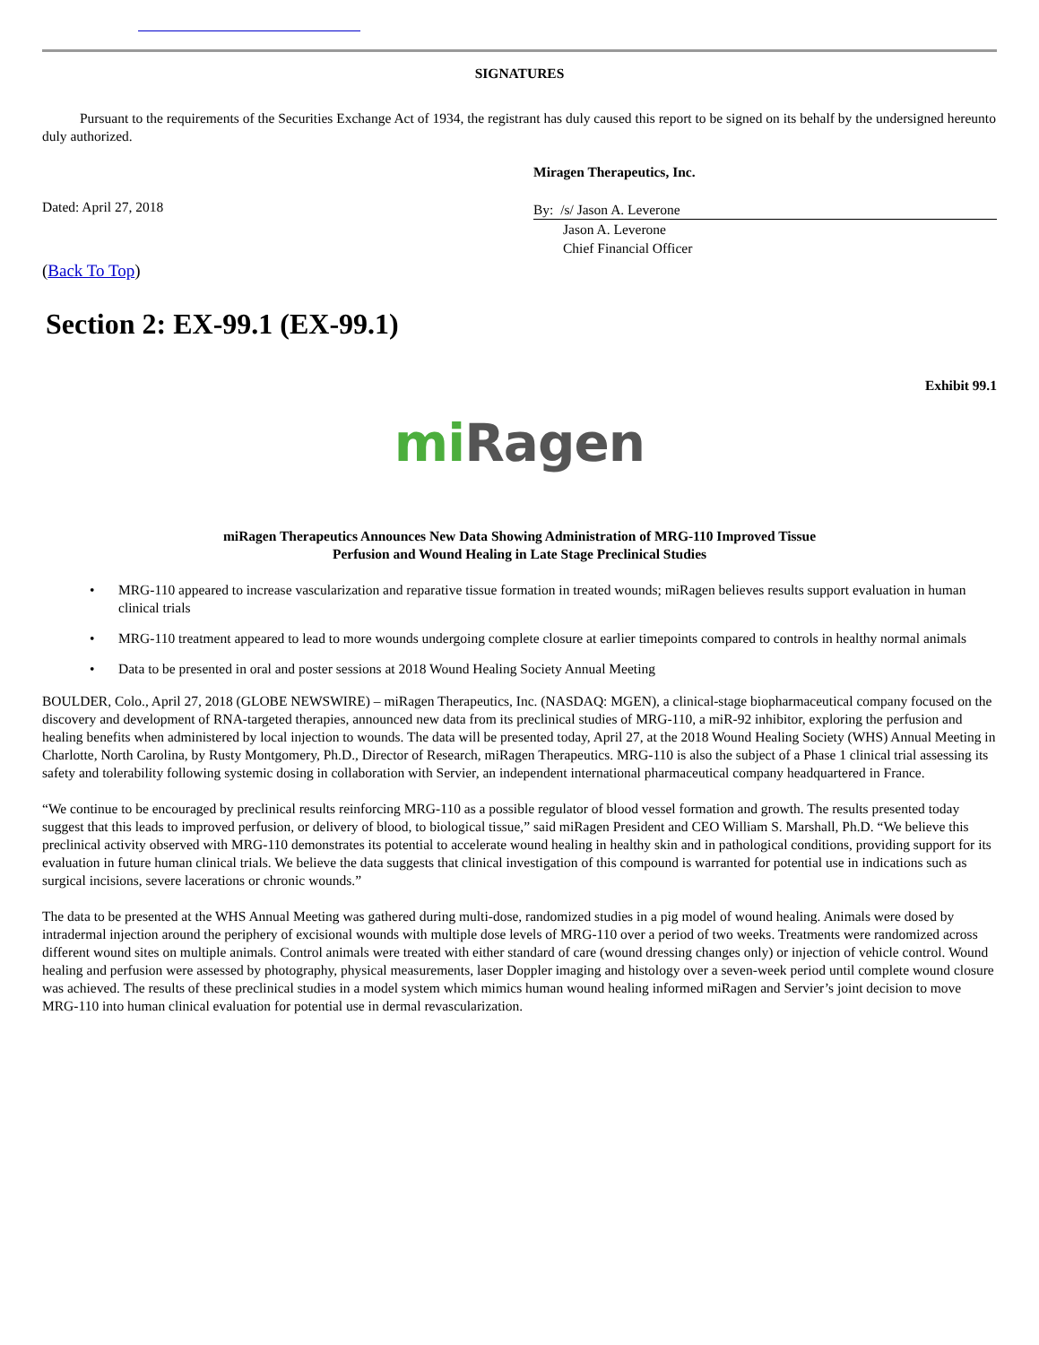SIGNATURES
Pursuant to the requirements of the Securities Exchange Act of 1934, the registrant has duly caused this report to be signed on its behalf by the undersigned hereunto duly authorized.
Dated: April 27, 2018
Miragen Therapeutics, Inc.
By: /s/ Jason A. Leverone
Jason A. Leverone
Chief Financial Officer
(Back To Top)
Section 2: EX-99.1 (EX-99.1)
Exhibit 99.1
mi Ragen
miRagen Therapeutics Announces New Data Showing Administration of MRG-110 Improved Tissue
Perfusion and Wound Healing in Late Stage Preclinical Studies
• MRG-110 appeared to increase vascularization and reparative tissue formation in treated wounds; miRagen believes results support evaluation in human clinical trials
• MRG-110 treatment appeared to lead to more wounds undergoing complete closure at earlier timepoints compared to controls in healthy normal animals
• Data to be presented in oral and poster sessions at 2018 Wound Healing Society Annual Meeting
BOULDER, Colo., April 27, 2018 (GLOBE NEWSWIRE) – miRagen Therapeutics, Inc. (NASDAQ: MGEN), a clinical-stage biopharmaceutical company focused on the discovery and development of RNA-targeted therapies, announced new data from its preclinical studies of MRG-110, a miR-92 inhibitor, exploring the perfusion and healing benefits when administered by local injection to wounds. The data will be presented today, April 27, at the 2018 Wound Healing Society (WHS) Annual Meeting in Charlotte, North Carolina, by Rusty Montgomery, Ph.D., Director of Research, miRagen Therapeutics. MRG-110 is also the subject of a Phase 1 clinical trial assessing its safety and tolerability following systemic dosing in collaboration with Servier, an independent international pharmaceutical company headquartered in France.
“We continue to be encouraged by preclinical results reinforcing MRG-110 as a possible regulator of blood vessel formation and growth. The results presented today suggest that this leads to improved perfusion, or delivery of blood, to biological tissue,” said miRagen President and CEO William S. Marshall, Ph.D. “We believe this preclinical activity observed with MRG-110 demonstrates its potential to accelerate wound healing in healthy skin and in pathological conditions, providing support for its evaluation in future human clinical trials. We believe the data suggests that clinical investigation of this compound is warranted for potential use in indications such as surgical incisions, severe lacerations or chronic wounds.”
The data to be presented at the WHS Annual Meeting was gathered during multi-dose, randomized studies in a pig model of wound healing. Animals were dosed by intradermal injection around the periphery of excisional wounds with multiple dose levels of MRG-110 over a period of two weeks. Treatments were randomized across different wound sites on multiple animals. Control animals were treated with either standard of care (wound dressing changes only) or injection of vehicle control. Wound healing and perfusion were assessed by photography, physical measurements, laser Doppler imaging and histology over a seven-week period until complete wound closure was achieved. The results of these preclinical studies in a model system which mimics human wound healing informed miRagen and Servier’s joint decision to move MRG-110 into human clinical evaluation for potential use in dermal revascularization.